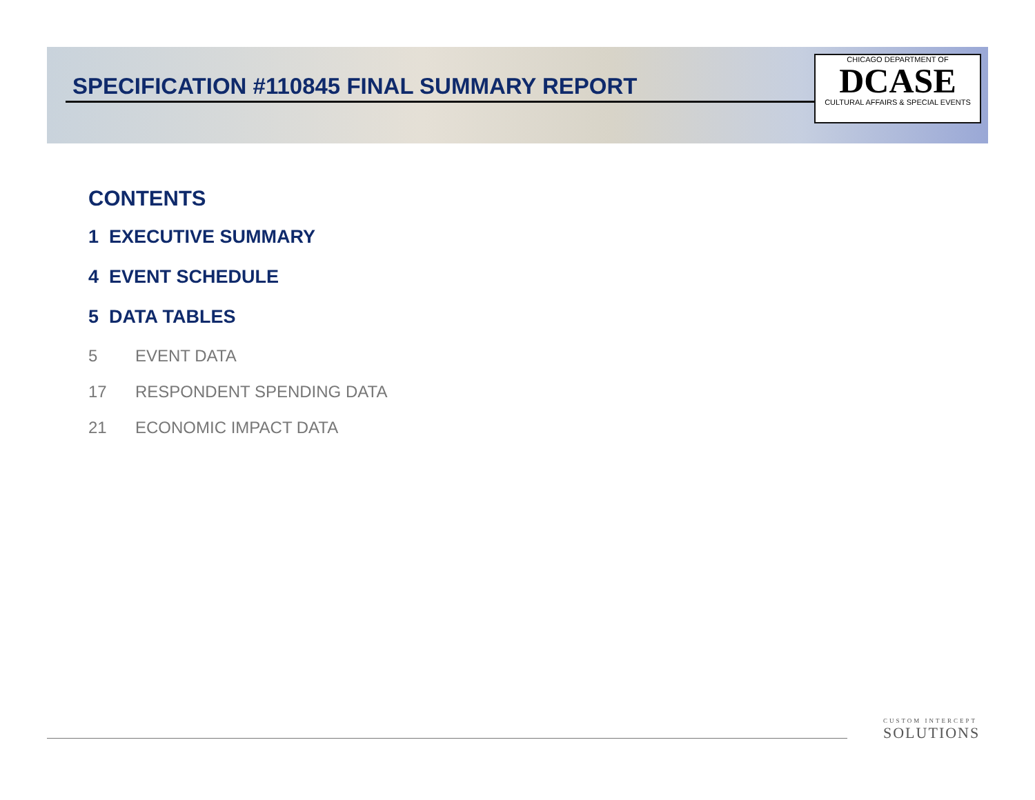SPECIFICATION #110845 FINAL SUMMARY REPORT
CHICAGO DEPARTMENT OF
DCASE
CULTURAL AFFAIRS & SPECIAL EVENTS
CONTENTS
1 EXECUTIVE SUMMARY
4 EVENT SCHEDULE
5 DATA TABLES
5 EVENT DATA
17 RESPONDENT SPENDING DATA
21 ECONOMIC IMPACT DATA
CUSTOM INTERCEPT
SOLUTIONS